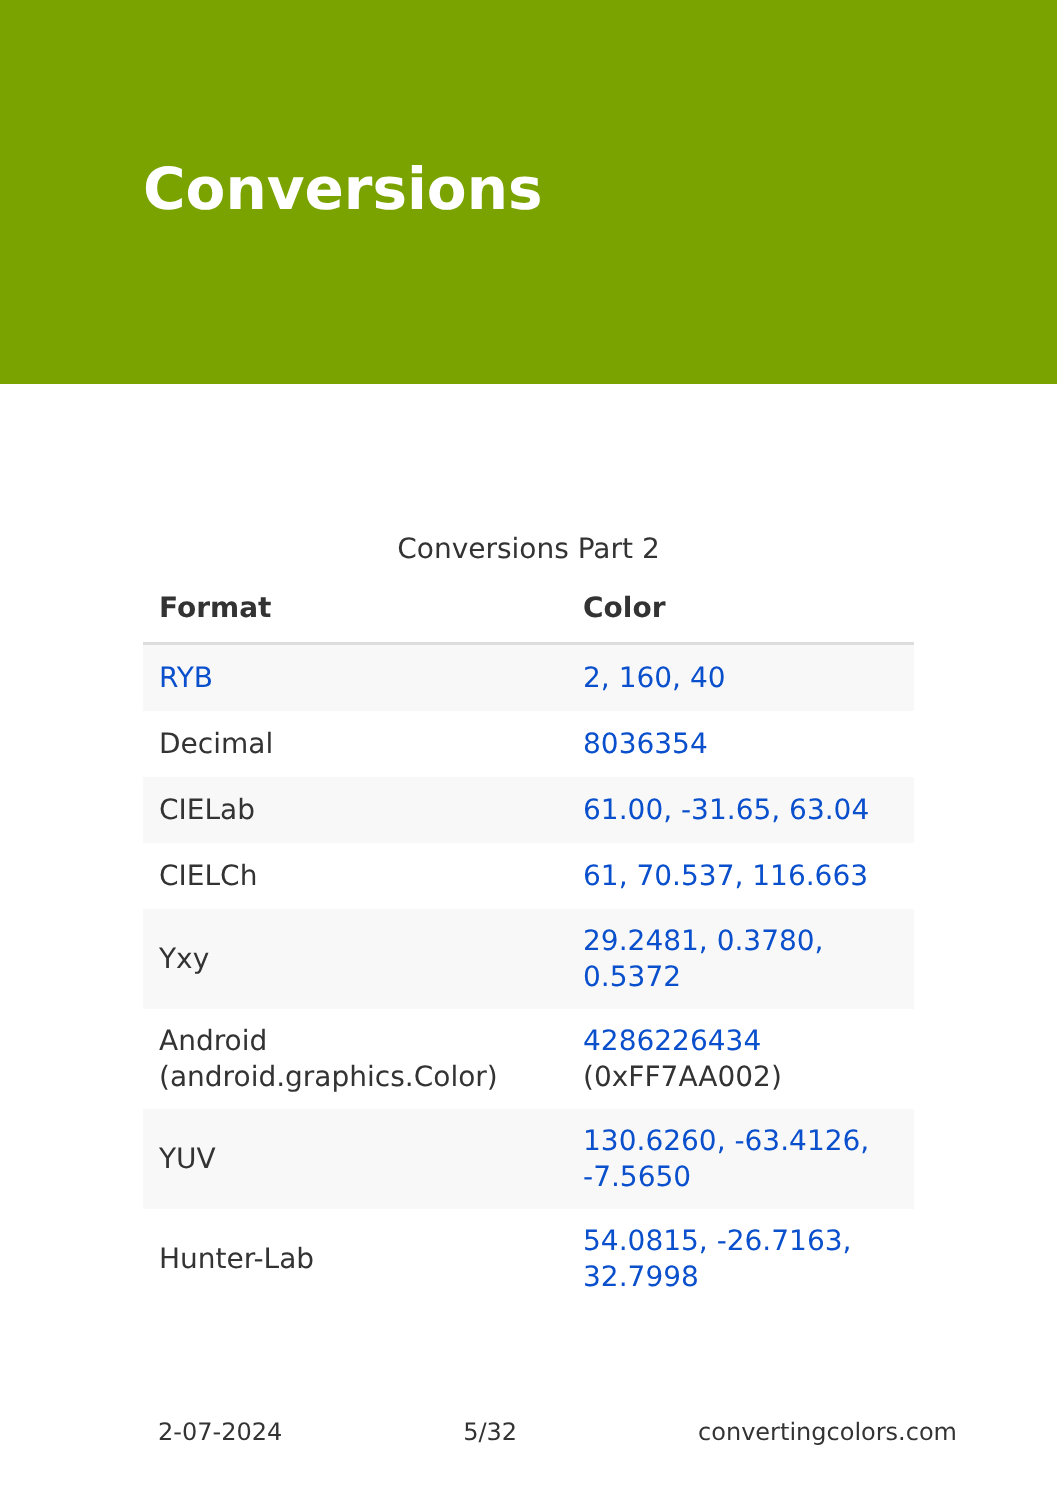Conversions
Conversions Part 2
| Format | Color |
| --- | --- |
| RYB | 2, 160, 40 |
| Decimal | 8036354 |
| CIELab | 61.00, -31.65, 63.04 |
| CIELCh | 61, 70.537, 116.663 |
| Yxy | 29.2481, 0.3780, 0.5372 |
| Android (android.graphics.Color) | 4286226434 (0xFF7AA002) |
| YUV | 130.6260, -63.4126, -7.5650 |
| Hunter-Lab | 54.0815, -26.7163, 32.7998 |
2-07-2024 5/32 convertingcolors.com